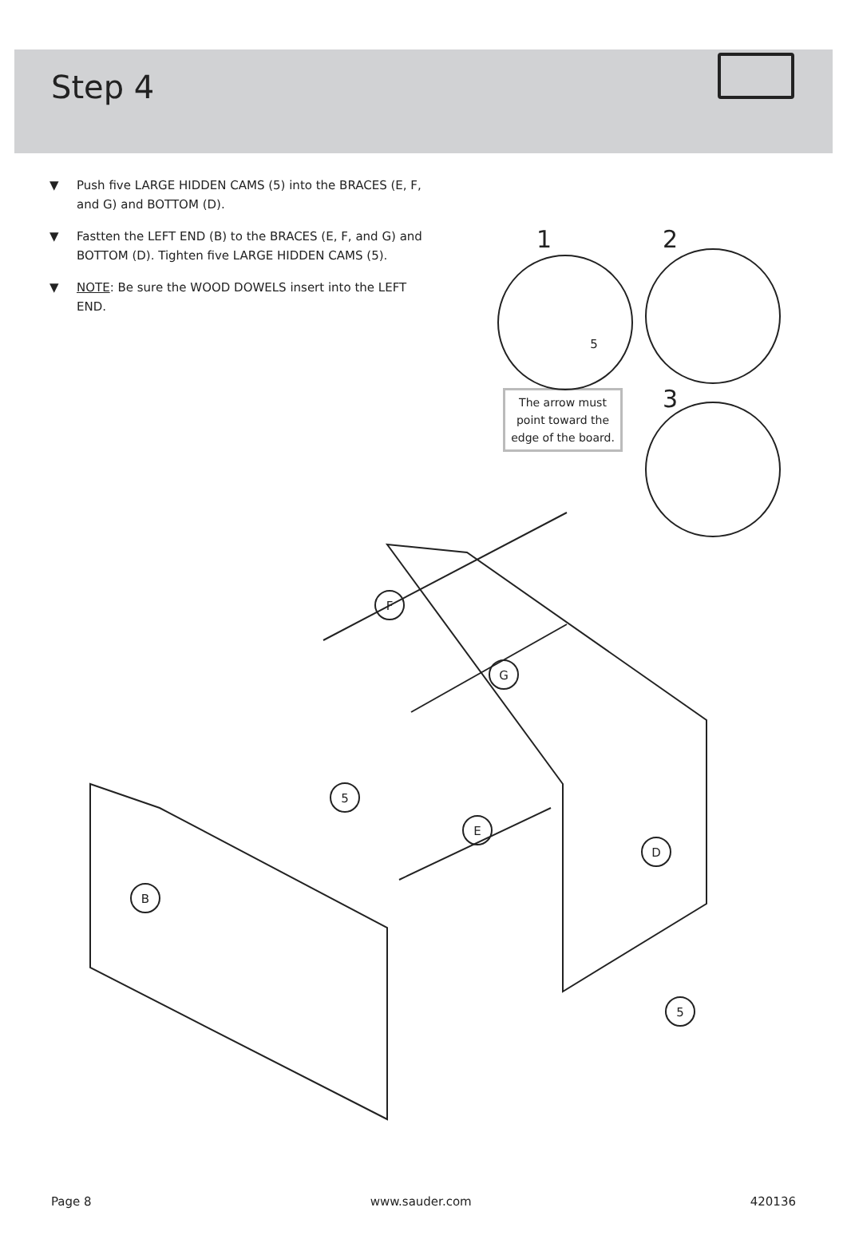Step 4
▼ Push five LARGE HIDDEN CAMS (5) into the BRACES (E, F, and G) and BOTTOM (D).
▼ Fastten the LEFT END (B) to the BRACES (E, F, and G) and BOTTOM (D). Tighten five LARGE HIDDEN CAMS (5).
▼ NOTE: Be sure the WOOD DOWELS insert into the LEFT END.
1 2
3
The arrow must point toward the edge of the board.
B
F
G
E
D
5
5
5
Page 8 www.sauder.com 420136